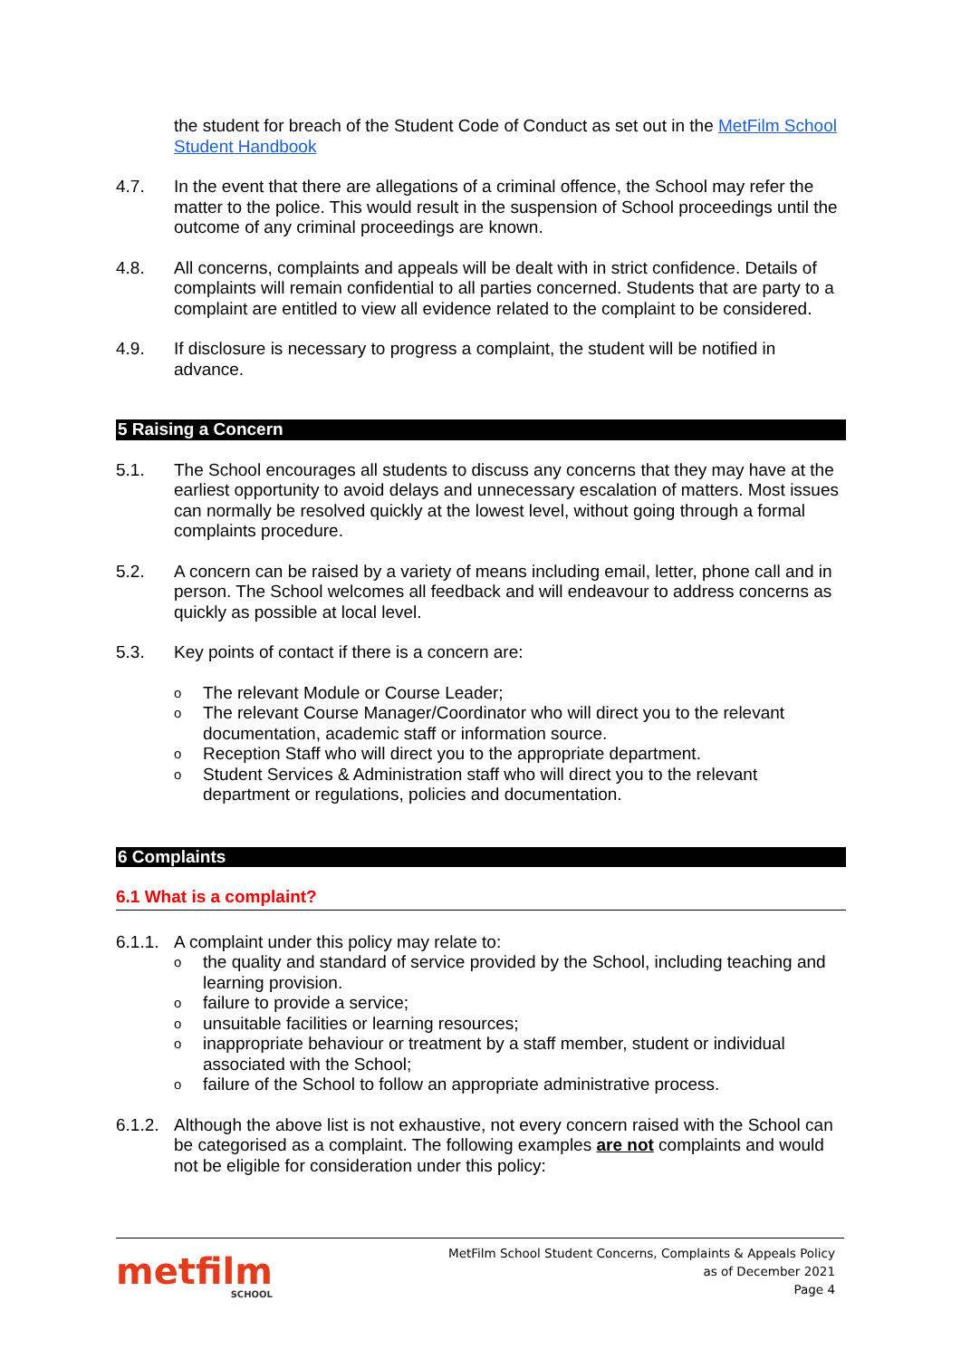the student for breach of the Student Code of Conduct as set out in the MetFilm School Student Handbook
4.7. In the event that there are allegations of a criminal offence, the School may refer the matter to the police. This would result in the suspension of School proceedings until the outcome of any criminal proceedings are known.
4.8. All concerns, complaints and appeals will be dealt with in strict confidence. Details of complaints will remain confidential to all parties concerned. Students that are party to a complaint are entitled to view all evidence related to the complaint to be considered.
4.9. If disclosure is necessary to progress a complaint, the student will be notified in advance.
5 Raising a Concern
5.1. The School encourages all students to discuss any concerns that they may have at the earliest opportunity to avoid delays and unnecessary escalation of matters. Most issues can normally be resolved quickly at the lowest level, without going through a formal complaints procedure.
5.2. A concern can be raised by a variety of means including email, letter, phone call and in person. The School welcomes all feedback and will endeavour to address concerns as quickly as possible at local level.
5.3. Key points of contact if there is a concern are:
o The relevant Module or Course Leader;
o The relevant Course Manager/Coordinator who will direct you to the relevant documentation, academic staff or information source.
o Reception Staff who will direct you to the appropriate department.
o Student Services & Administration staff who will direct you to the relevant department or regulations, policies and documentation.
6 Complaints
6.1 What is a complaint?
6.1.1.
A complaint under this policy may relate to:
othe quality and standard of service provided by the School, including teaching and learning provision.
ofailure to provide a service;
ounsuitable facilities or learning resources;
oinappropriate behaviour or treatment by a staff member, student or individual associated with the School;
ofailure of the School to follow an appropriate administrative process.
6.1.2.
Although the above list is not exhaustive, not every concern raised with the School can be categorised as a complaint. The following examples are not complaints and would not be eligible for consideration under this policy:
metfilm
SCHOOL
MetFilm School Student Concerns, Complaints & Appeals Policy
as of December 2021
Page 4